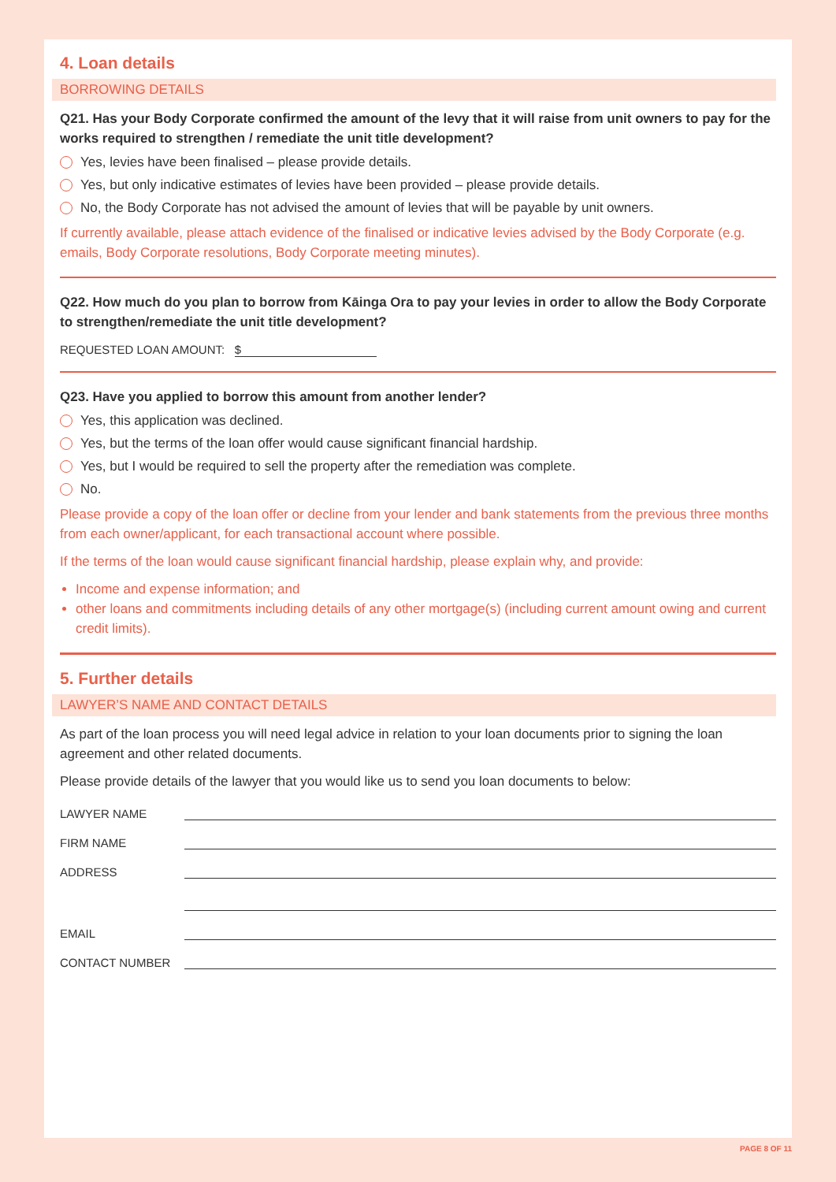4. Loan details
BORROWING DETAILS
Q21. Has your Body Corporate confirmed the amount of the levy that it will raise from unit owners to pay for the works required to strengthen / remediate the unit title development?
Yes, levies have been finalised – please provide details.
Yes, but only indicative estimates of levies have been provided – please provide details.
No, the Body Corporate has not advised the amount of levies that will be payable by unit owners.
If currently available, please attach evidence of the finalised or indicative levies advised by the Body Corporate (e.g. emails, Body Corporate resolutions, Body Corporate meeting minutes).
Q22. How much do you plan to borrow from Kāinga Ora to pay your levies in order to allow the Body Corporate to strengthen/remediate the unit title development?
REQUESTED LOAN AMOUNT: $
Q23. Have you applied to borrow this amount from another lender?
Yes, this application was declined.
Yes, but the terms of the loan offer would cause significant financial hardship.
Yes, but I would be required to sell the property after the remediation was complete.
No.
Please provide a copy of the loan offer or decline from your lender and bank statements from the previous three months from each owner/applicant, for each transactional account where possible.
If the terms of the loan would cause significant financial hardship, please explain why, and provide:
Income and expense information; and
other loans and commitments including details of any other mortgage(s) (including current amount owing and current credit limits).
5. Further details
LAWYER’S NAME AND CONTACT DETAILS
As part of the loan process you will need legal advice in relation to your loan documents prior to signing the loan agreement and other related documents.
Please provide details of the lawyer that you would like us to send you loan documents to below:
LAWYER NAME
FIRM NAME
ADDRESS
EMAIL
CONTACT NUMBER
PAGE 8 OF 11